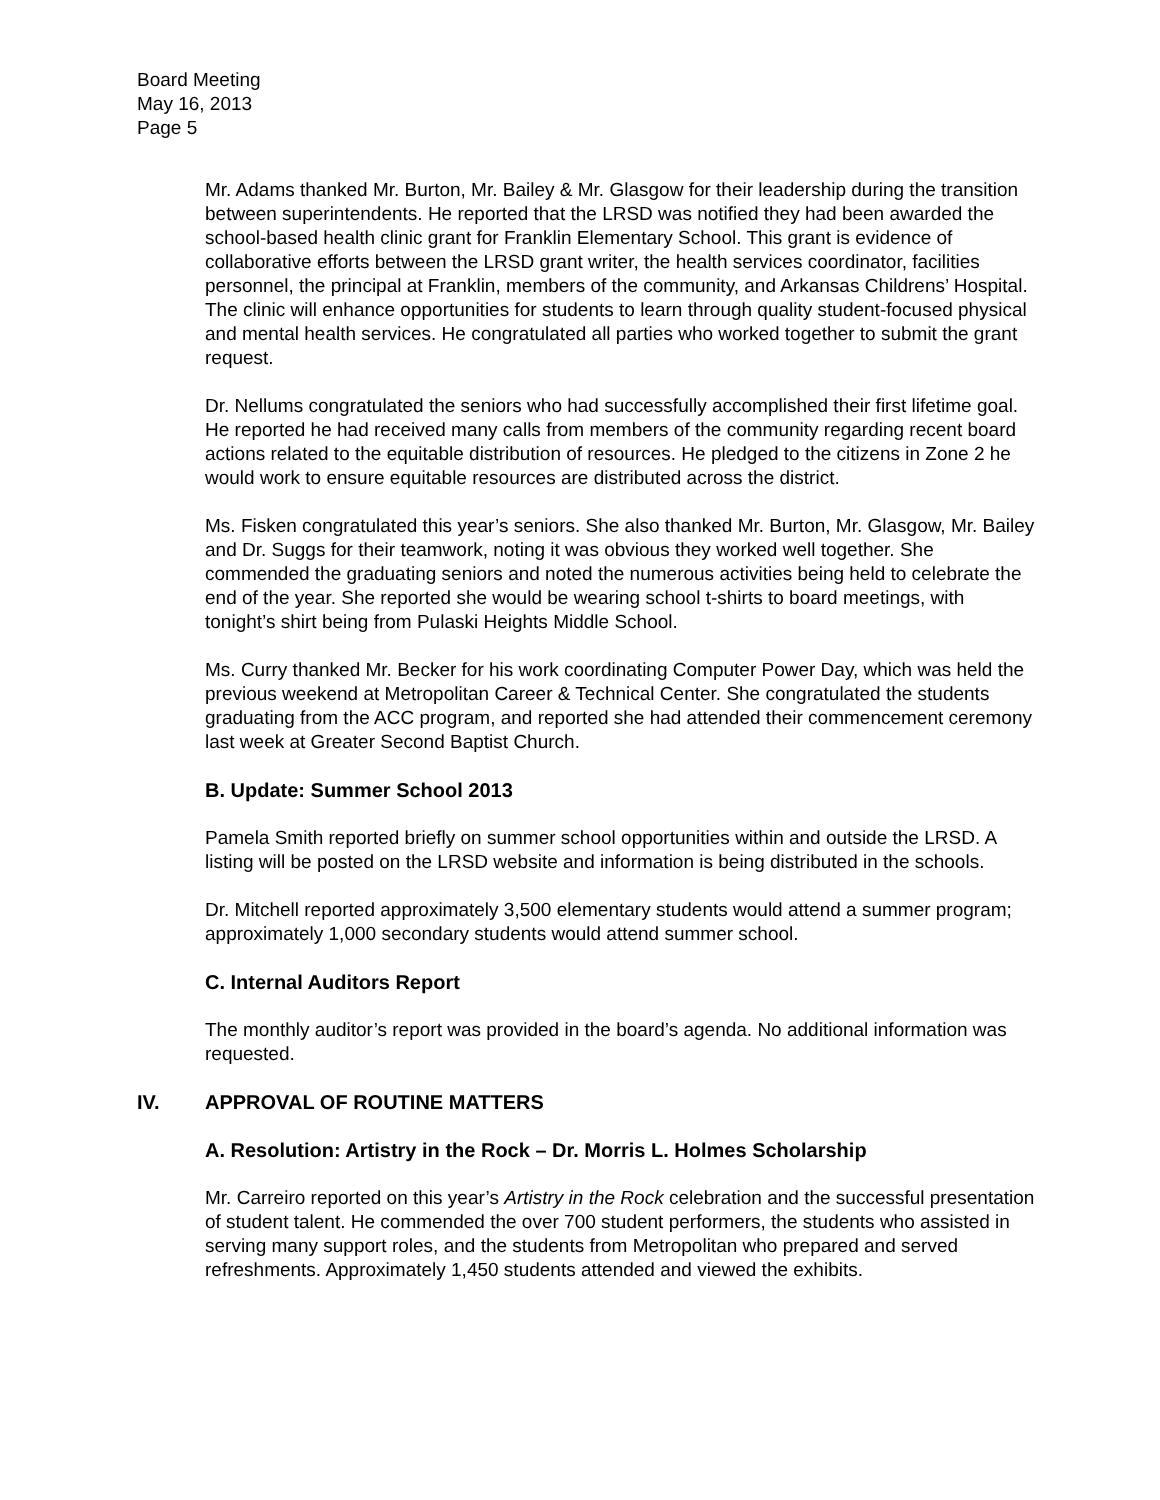Board Meeting
May 16, 2013
Page 5
Mr. Adams thanked Mr. Burton, Mr. Bailey & Mr. Glasgow for their leadership during the transition between superintendents. He reported that the LRSD was notified they had been awarded the school-based health clinic grant for Franklin Elementary School. This grant is evidence of collaborative efforts between the LRSD grant writer, the health services coordinator, facilities personnel, the principal at Franklin, members of the community, and Arkansas Childrens’ Hospital. The clinic will enhance opportunities for students to learn through quality student-focused physical and mental health services. He congratulated all parties who worked together to submit the grant request.
Dr. Nellums congratulated the seniors who had successfully accomplished their first lifetime goal. He reported he had received many calls from members of the community regarding recent board actions related to the equitable distribution of resources. He pledged to the citizens in Zone 2 he would work to ensure equitable resources are distributed across the district.
Ms. Fisken congratulated this year’s seniors. She also thanked Mr. Burton, Mr. Glasgow, Mr. Bailey and Dr. Suggs for their teamwork, noting it was obvious they worked well together. She commended the graduating seniors and noted the numerous activities being held to celebrate the end of the year. She reported she would be wearing school t-shirts to board meetings, with tonight’s shirt being from Pulaski Heights Middle School.
Ms. Curry thanked Mr. Becker for his work coordinating Computer Power Day, which was held the previous weekend at Metropolitan Career & Technical Center. She congratulated the students graduating from the ACC program, and reported she had attended their commencement ceremony last week at Greater Second Baptist Church.
B. Update: Summer School 2013
Pamela Smith reported briefly on summer school opportunities within and outside the LRSD. A listing will be posted on the LRSD website and information is being distributed in the schools.
Dr. Mitchell reported approximately 3,500 elementary students would attend a summer program; approximately 1,000 secondary students would attend summer school.
C. Internal Auditors Report
The monthly auditor’s report was provided in the board’s agenda. No additional information was requested.
IV. APPROVAL OF ROUTINE MATTERS
A. Resolution: Artistry in the Rock – Dr. Morris L. Holmes Scholarship
Mr. Carreiro reported on this year’s Artistry in the Rock celebration and the successful presentation of student talent. He commended the over 700 student performers, the students who assisted in serving many support roles, and the students from Metropolitan who prepared and served refreshments. Approximately 1,450 students attended and viewed the exhibits.